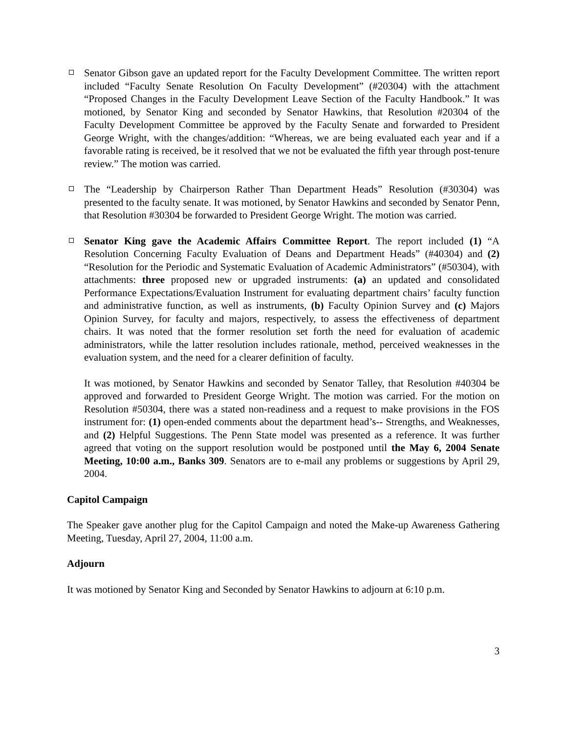Senator Gibson gave an updated report for the Faculty Development Committee. The written report included “Faculty Senate Resolution On Faculty Development” (#20304) with the attachment “Proposed Changes in the Faculty Development Leave Section of the Faculty Handbook.” It was motioned, by Senator King and seconded by Senator Hawkins, that Resolution #20304 of the Faculty Development Committee be approved by the Faculty Senate and forwarded to President George Wright, with the changes/addition: “Whereas, we are being evaluated each year and if a favorable rating is received, be it resolved that we not be evaluated the fifth year through post-tenure review.” The motion was carried.
The “Leadership by Chairperson Rather Than Department Heads” Resolution (#30304) was presented to the faculty senate. It was motioned, by Senator Hawkins and seconded by Senator Penn, that Resolution #30304 be forwarded to President George Wright. The motion was carried.
Senator King gave the Academic Affairs Committee Report. The report included (1) “A Resolution Concerning Faculty Evaluation of Deans and Department Heads” (#40304) and (2) “Resolution for the Periodic and Systematic Evaluation of Academic Administrators” (#50304), with attachments: three proposed new or upgraded instruments: (a) an updated and consolidated Performance Expectations/Evaluation Instrument for evaluating department chairs’ faculty function and administrative function, as well as instruments, (b) Faculty Opinion Survey and (c) Majors Opinion Survey, for faculty and majors, respectively, to assess the effectiveness of department chairs. It was noted that the former resolution set forth the need for evaluation of academic administrators, while the latter resolution includes rationale, method, perceived weaknesses in the evaluation system, and the need for a clearer definition of faculty.
It was motioned, by Senator Hawkins and seconded by Senator Talley, that Resolution #40304 be approved and forwarded to President George Wright. The motion was carried. For the motion on Resolution #50304, there was a stated non-readiness and a request to make provisions in the FOS instrument for: (1) open-ended comments about the department head’s-- Strengths, and Weaknesses, and (2) Helpful Suggestions. The Penn State model was presented as a reference. It was further agreed that voting on the support resolution would be postponed until the May 6, 2004 Senate Meeting, 10:00 a.m., Banks 309. Senators are to e-mail any problems or suggestions by April 29, 2004.
Capitol Campaign
The Speaker gave another plug for the Capitol Campaign and noted the Make-up Awareness Gathering Meeting, Tuesday, April 27, 2004, 11:00 a.m.
Adjourn
It was motioned by Senator King and Seconded by Senator Hawkins to adjourn at 6:10 p.m.
3